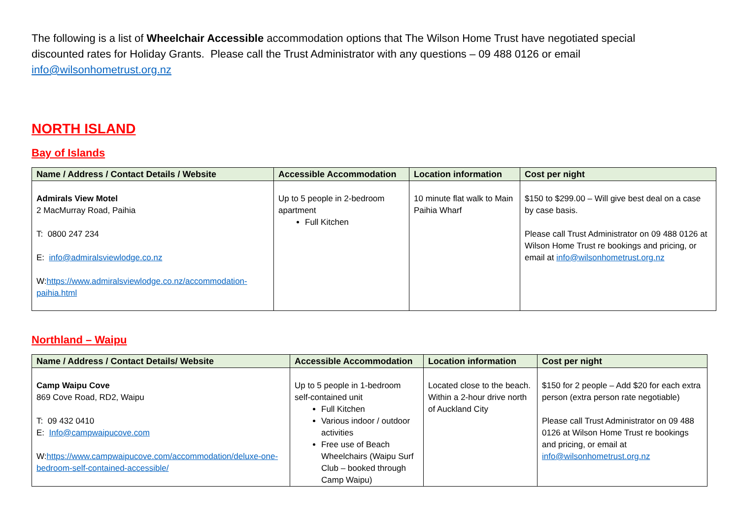The following is a list of Wheelchair Accessible accommodation options that The Wilson Home Trust have negotiated special discounted rates for Holiday Grants. Please call the Trust Administrator with any questions – 09 488 0126 or email info@wilsonhometrust.org.nz
NORTH ISLAND
Bay of Islands
| Name / Address / Contact Details / Website | Accessible Accommodation | Location information | Cost per night |
| --- | --- | --- | --- |
| Admirals View Motel 2 MacMurray Road, Paihia T: 0800 247 234 E: info@admiralsviewlodge.co.nz W: https://www.admiralsviewlodge.co.nz/accommodation-paihia.html | Up to 5 people in 2-bedroom apartment Full Kitchen | 10 minute flat walk to Main Paihia Wharf | $150 to $299.00 – Will give best deal on a case by case basis. Please call Trust Administrator on 09 488 0126 at Wilson Home Trust re bookings and pricing, or email at info@wilsonhometrust.org.nz |
Northland – Waipu
| Name / Address / Contact Details/ Website | Accessible Accommodation | Location information | Cost per night |
| --- | --- | --- | --- |
| Camp Waipu Cove 869 Cove Road, RD2, Waipu T: 09 432 0410 E: Info@campwaipucove.com W: https://www.campwaipucove.com/accommodation/deluxe-one-bedroom-self-contained-accessible/ | Up to 5 people in 1-bedroom self-contained unit Full Kitchen Various indoor / outdoor activities Free use of Beach Wheelchairs (Waipu Surf Club – booked through Camp Waipu) | Located close to the beach. Within a 2-hour drive north of Auckland City | $150 for 2 people – Add $20 for each extra person (extra person rate negotiable) Please call Trust Administrator on 09 488 0126 at Wilson Home Trust re bookings and pricing, or email at info@wilsonhometrust.org.nz |